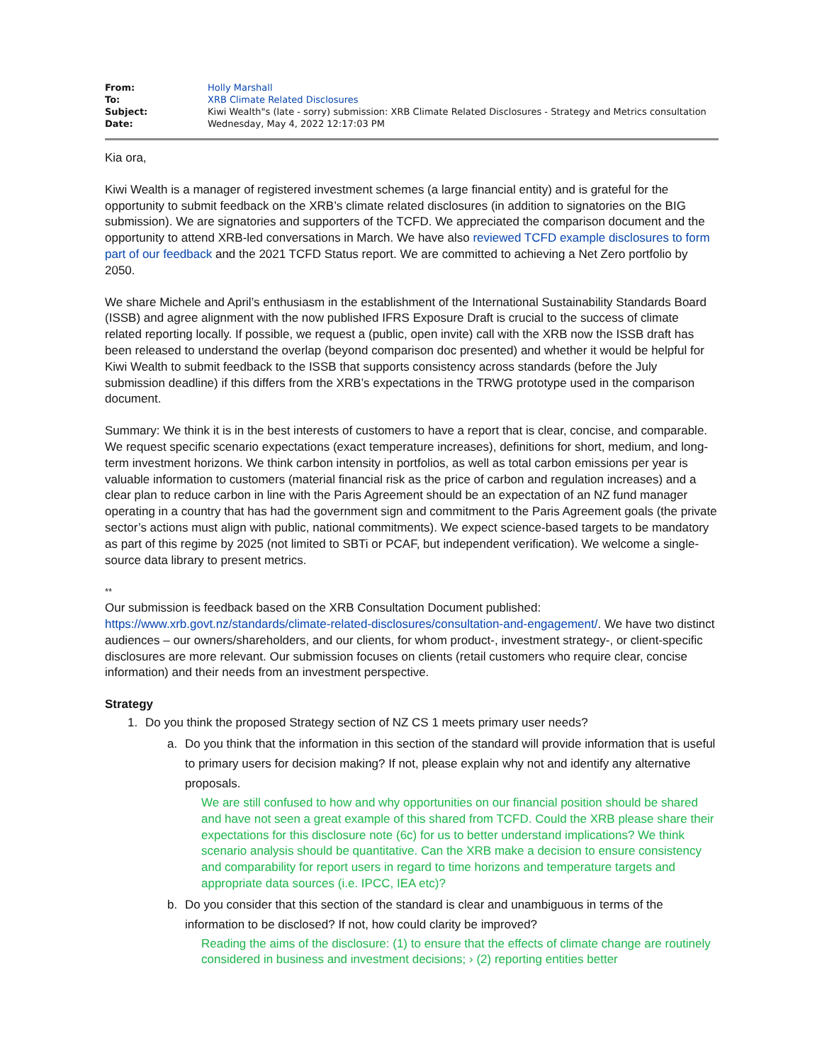| From: | Holly Marshall |
| To: | XRB Climate Related Disclosures |
| Subject: | Kiwi Wealth"s (late - sorry) submission: XRB Climate Related Disclosures - Strategy and Metrics consultation |
| Date: | Wednesday, May 4, 2022 12:17:03 PM |
Kia ora,
Kiwi Wealth is a manager of registered investment schemes (a large financial entity) and is grateful for the opportunity to submit feedback on the XRB’s climate related disclosures (in addition to signatories on the BIG submission). We are signatories and supporters of the TCFD. We appreciated the comparison document and the opportunity to attend XRB-led conversations in March. We have also reviewed TCFD example disclosures to form part of our feedback and the 2021 TCFD Status report. We are committed to achieving a Net Zero portfolio by 2050.
We share Michele and April’s enthusiasm in the establishment of the International Sustainability Standards Board (ISSB) and agree alignment with the now published IFRS Exposure Draft is crucial to the success of climate related reporting locally. If possible, we request a (public, open invite) call with the XRB now the ISSB draft has been released to understand the overlap (beyond comparison doc presented) and whether it would be helpful for Kiwi Wealth to submit feedback to the ISSB that supports consistency across standards (before the July submission deadline) if this differs from the XRB’s expectations in the TRWG prototype used in the comparison document.
Summary: We think it is in the best interests of customers to have a report that is clear, concise, and comparable. We request specific scenario expectations (exact temperature increases), definitions for short, medium, and long-term investment horizons. We think carbon intensity in portfolios, as well as total carbon emissions per year is valuable information to customers (material financial risk as the price of carbon and regulation increases) and a clear plan to reduce carbon in line with the Paris Agreement should be an expectation of an NZ fund manager operating in a country that has had the government sign and commitment to the Paris Agreement goals (the private sector’s actions must align with public, national commitments). We expect science-based targets to be mandatory as part of this regime by 2025 (not limited to SBTi or PCAF, but independent verification). We welcome a single-source data library to present metrics.
**
Our submission is feedback based on the XRB Consultation Document published: https://www.xrb.govt.nz/standards/climate-related-disclosures/consultation-and-engagement/. We have two distinct audiences – our owners/shareholders, and our clients, for whom product-, investment strategy-, or client-specific disclosures are more relevant. Our submission focuses on clients (retail customers who require clear, concise information) and their needs from an investment perspective.
Strategy
1. Do you think the proposed Strategy section of NZ CS 1 meets primary user needs?
a. Do you think that the information in this section of the standard will provide information that is useful to primary users for decision making? If not, please explain why not and identify any alternative proposals.
We are still confused to how and why opportunities on our financial position should be shared and have not seen a great example of this shared from TCFD. Could the XRB please share their expectations for this disclosure note (6c) for us to better understand implications? We think scenario analysis should be quantitative. Can the XRB make a decision to ensure consistency and comparability for report users in regard to time horizons and temperature targets and appropriate data sources (i.e. IPCC, IEA etc)?
b. Do you consider that this section of the standard is clear and unambiguous in terms of the information to be disclosed? If not, how could clarity be improved?
Reading the aims of the disclosure: (1) to ensure that the effects of climate change are routinely considered in business and investment decisions; › (2) reporting entities better